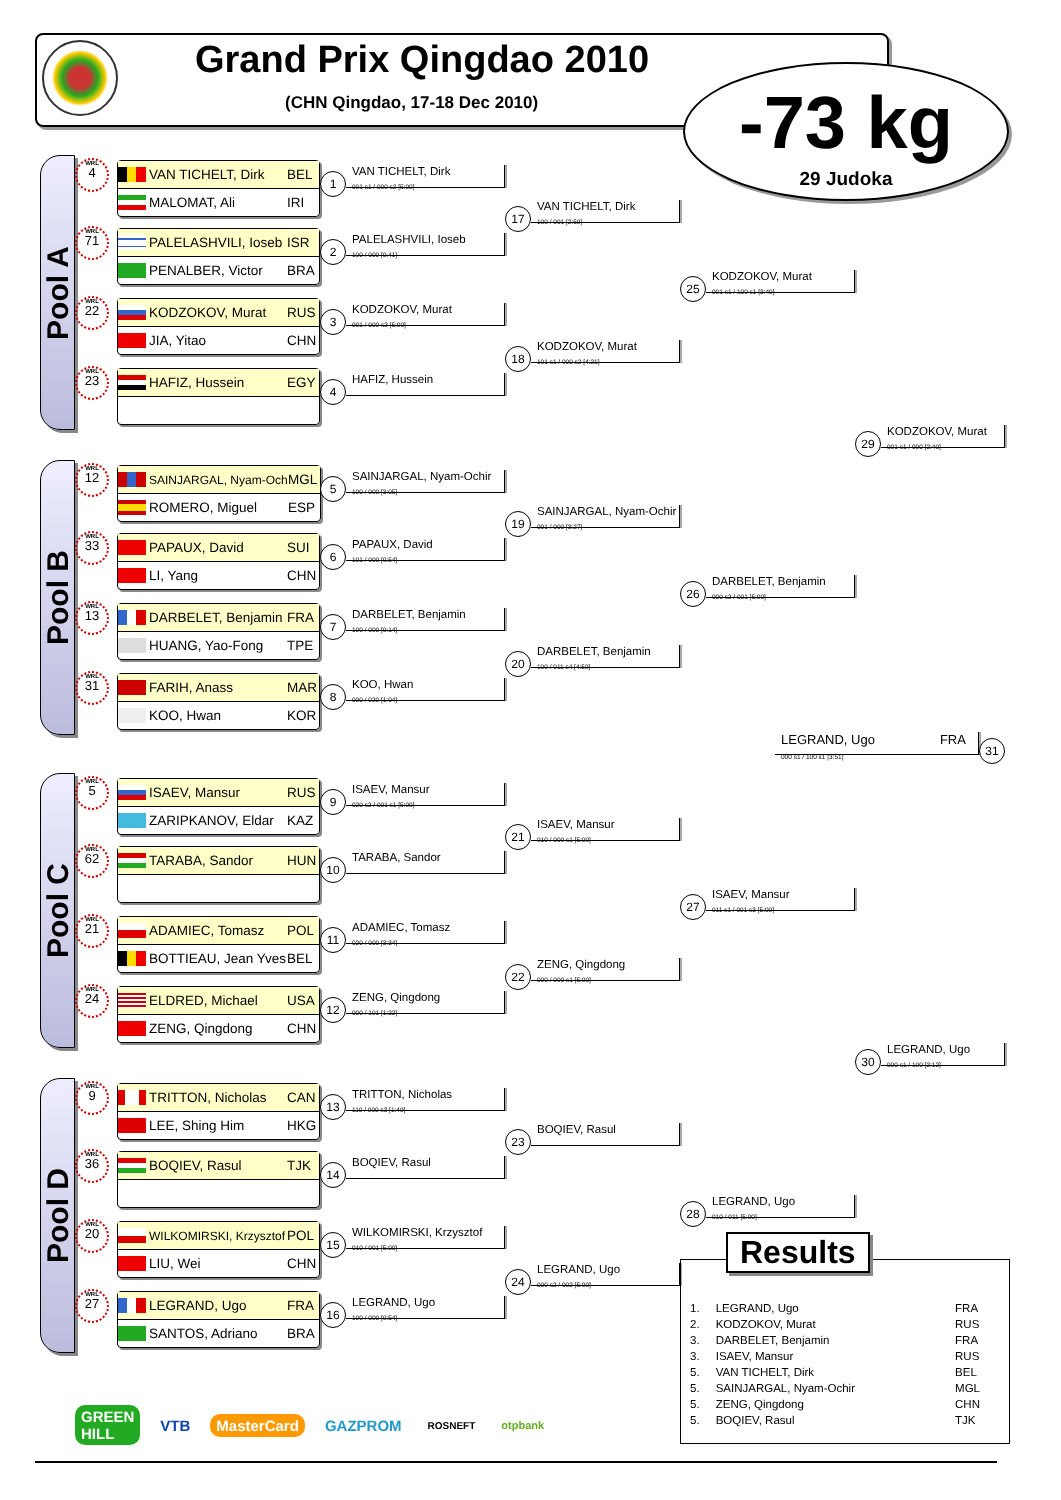Grand Prix Qingdao 2010
(CHN Qingdao, 17-18 Dec 2010)
-73 kg
29 Judoka
Pool A
WRL
4
VAN TICHELT, Dirk BEL
MALOMAT, Ali IRI
1
VAN TICHELT, Dirk
001 s1 / 000 s2 [5:00]
WRL
71
PALELASHVILI, Ioseb ISR
PENALBER, Victor BRA
2
PALELASHVILI, Ioseb
100 / 000 [0:41]
17
VAN TICHELT, Dirk
100 / 001 [2:59]
WRL
22
KODZOKOV, Murat RUS
JIA, Yitao CHN
3
KODZOKOV, Murat
001 / 000 s2 [5:00]
25
KODZOKOV, Murat
001 s1 / 100 s1 [3:40]
WRL
23
HAFIZ, Hussein EGY
4
HAFIZ, Hussein
18
KODZOKOV, Murat
101 s1 / 000 s2 [4:21]
29
KODZOKOV, Murat
001 s1 / 000 [2:40]
Pool B
WRL
12
SAINJARGAL, Nyam-Ochir MGL
ROMERO, Miguel ESP
5
SAINJARGAL, Nyam-Ochir
100 / 000 [3:05]
WRL
33
PAPAUX, David SUI
LI, Yang CHN
6
PAPAUX, David
101 / 000 [0:54]
19
SAINJARGAL, Nyam-Ochir
001 / 000 [3:27]
WRL
13
DARBELET, Benjamin FRA
HUANG, Yao-Fong TPE
7
DARBELET, Benjamin
100 / 000 [0:14]
26
DARBELET, Benjamin
000 s2 / 001 [5:00]
WRL
31
FARIH, Anass MAR
KOO, Hwan KOR
8
KOO, Hwan
000 / 020 [1:04]
20
DARBELET, Benjamin
100 / 011 s4 [4:59]
LEGRAND, Ugo FRA
000 s1 / 100 s1 [3:51]
31
Pool C
WRL
5
ISAEV, Mansur RUS
ZARIPKANOV, Eldar KAZ
9
ISAEV, Mansur
020 s2 / 001 s1 [5:00]
WRL
62
TARABA, Sandor HUN
10
TARABA, Sandor
21
ISAEV, Mansur
010 / 000 s1 [5:00]
WRL
21
ADAMIEC, Tomasz POL
BOTTIEAU, Jean Yves BEL
11
ADAMIEC, Tomasz
020 / 000 [3:34]
27
ISAEV, Mansur
011 s1 / 001 s3 [5:00]
WRL
24
ELDRED, Michael USA
ZENG, Qingdong CHN
12
ZENG, Qingdong
000 / 101 [1:22]
22
ZENG, Qingdong
000 / 000 s1 [5:00]
30
LEGRAND, Ugo
000 s1 / 100 [2:12]
Pool D
WRL
9
TRITTON, Nicholas CAN
LEE, Shing Him HKG
13
TRITTON, Nicholas
110 / 000 s3 [1:49]
WRL
36
BOQIEV, Rasul TJK
14
BOQIEV, Rasul
23
BOQIEV, Rasul
WRL
20
WILKOMIRSKI, Krzysztof POL
LIU, Wei CHN
15
WILKOMIRSKI, Krzysztof
010 / 001 [5:00]
28
LEGRAND, Ugo
010 / 011 [5:00]
WRL
27
LEGRAND, Ugo FRA
SANTOS, Adriano BRA
16
LEGRAND, Ugo
100 / 000 [0:54]
24
LEGRAND, Ugo
000 s2 / 002 [5:00]
Results
| 1. | LEGRAND, Ugo | FRA |
| 2. | KODZOKOV, Murat | RUS |
| 3. | DARBELET, Benjamin | FRA |
| 3. | ISAEV, Mansur | RUS |
| 5. | VAN TICHELT, Dirk | BEL |
| 5. | SAINJARGAL, Nyam-Ochir | MGL |
| 5. | ZENG, Qingdong | CHN |
| 5. | BOQIEV, Rasul | TJK |
GREEN HILL VTB MasterCard GAZPROM ROSNEFT otpbank